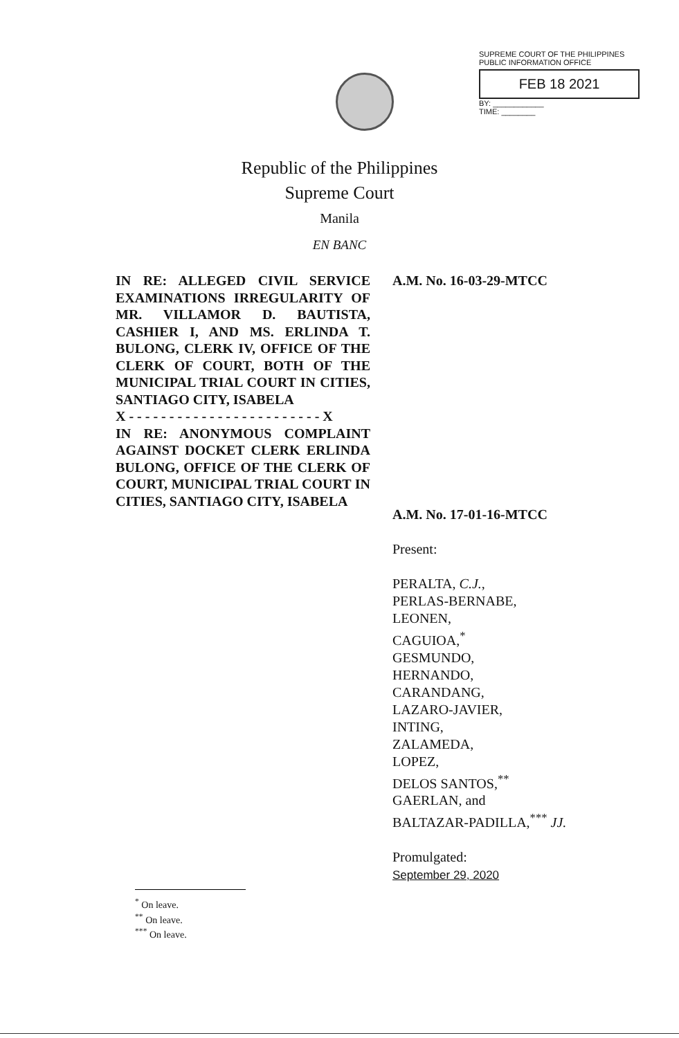SUPREME COURT OF THE PHILIPPINES
PUBLIC INFORMATION OFFICE
FEB 18 2021
BY: ____________
TIME: ________
Republic of the Philippines
Supreme Court
Manila
EN BANC
IN RE: ALLEGED CIVIL SERVICE EXAMINATIONS IRREGULARITY OF MR. VILLAMOR D. BAUTISTA, CASHIER I, AND MS. ERLINDA T. BULONG, CLERK IV, OFFICE OF THE CLERK OF COURT, BOTH OF THE MUNICIPAL TRIAL COURT IN CITIES, SANTIAGO CITY, ISABELA
X - - - - - - - - - - - - - - - - - - - - - - - - X
IN RE: ANONYMOUS COMPLAINT AGAINST DOCKET CLERK ERLINDA BULONG, OFFICE OF THE CLERK OF COURT, MUNICIPAL TRIAL COURT IN CITIES, SANTIAGO CITY, ISABELA
A.M. No. 16-03-29-MTCC
A.M. No. 17-01-16-MTCC
Present:
PERALTA, C.J.,
PERLAS-BERNABE,
LEONEN,
CAGUIOA,<sup>*</sup>
GESMUNDO,
HERNANDO,
CARANDANG,
LAZARO-JAVIER,
INTING,
ZALAMEDA,
LOPEZ,
DELOS SANTOS,<sup>**</sup>
GAERLAN, and
BALTAZAR-PADILLA,<sup>***</sup> JJ.
Promulgated:
September 29, 2020
<sup>*</sup> On leave.
<sup>**</sup> On leave.
<sup>***</sup> On leave.